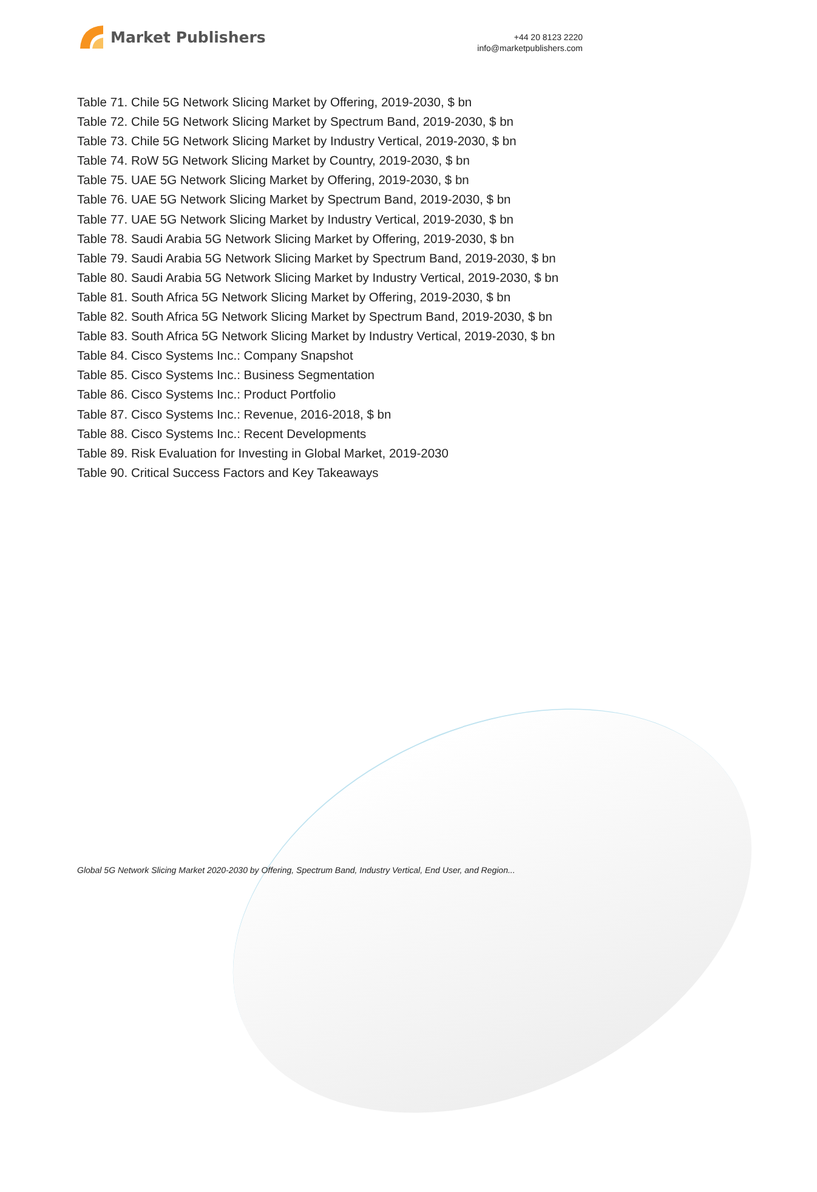Market Publishers
+44 20 8123 2220
info@marketpublishers.com
Table 71. Chile 5G Network Slicing Market by Offering, 2019-2030, $ bn
Table 72. Chile 5G Network Slicing Market by Spectrum Band, 2019-2030, $ bn
Table 73. Chile 5G Network Slicing Market by Industry Vertical, 2019-2030, $ bn
Table 74. RoW 5G Network Slicing Market by Country, 2019-2030, $ bn
Table 75. UAE 5G Network Slicing Market by Offering, 2019-2030, $ bn
Table 76. UAE 5G Network Slicing Market by Spectrum Band, 2019-2030, $ bn
Table 77. UAE 5G Network Slicing Market by Industry Vertical, 2019-2030, $ bn
Table 78. Saudi Arabia 5G Network Slicing Market by Offering, 2019-2030, $ bn
Table 79. Saudi Arabia 5G Network Slicing Market by Spectrum Band, 2019-2030, $ bn
Table 80. Saudi Arabia 5G Network Slicing Market by Industry Vertical, 2019-2030, $ bn
Table 81. South Africa 5G Network Slicing Market by Offering, 2019-2030, $ bn
Table 82. South Africa 5G Network Slicing Market by Spectrum Band, 2019-2030, $ bn
Table 83. South Africa 5G Network Slicing Market by Industry Vertical, 2019-2030, $ bn
Table 84. Cisco Systems Inc.: Company Snapshot
Table 85. Cisco Systems Inc.: Business Segmentation
Table 86. Cisco Systems Inc.: Product Portfolio
Table 87. Cisco Systems Inc.: Revenue, 2016-2018, $ bn
Table 88. Cisco Systems Inc.: Recent Developments
Table 89. Risk Evaluation for Investing in Global Market, 2019-2030
Table 90. Critical Success Factors and Key Takeaways
Global 5G Network Slicing Market 2020-2030 by Offering, Spectrum Band, Industry Vertical, End User, and Region...